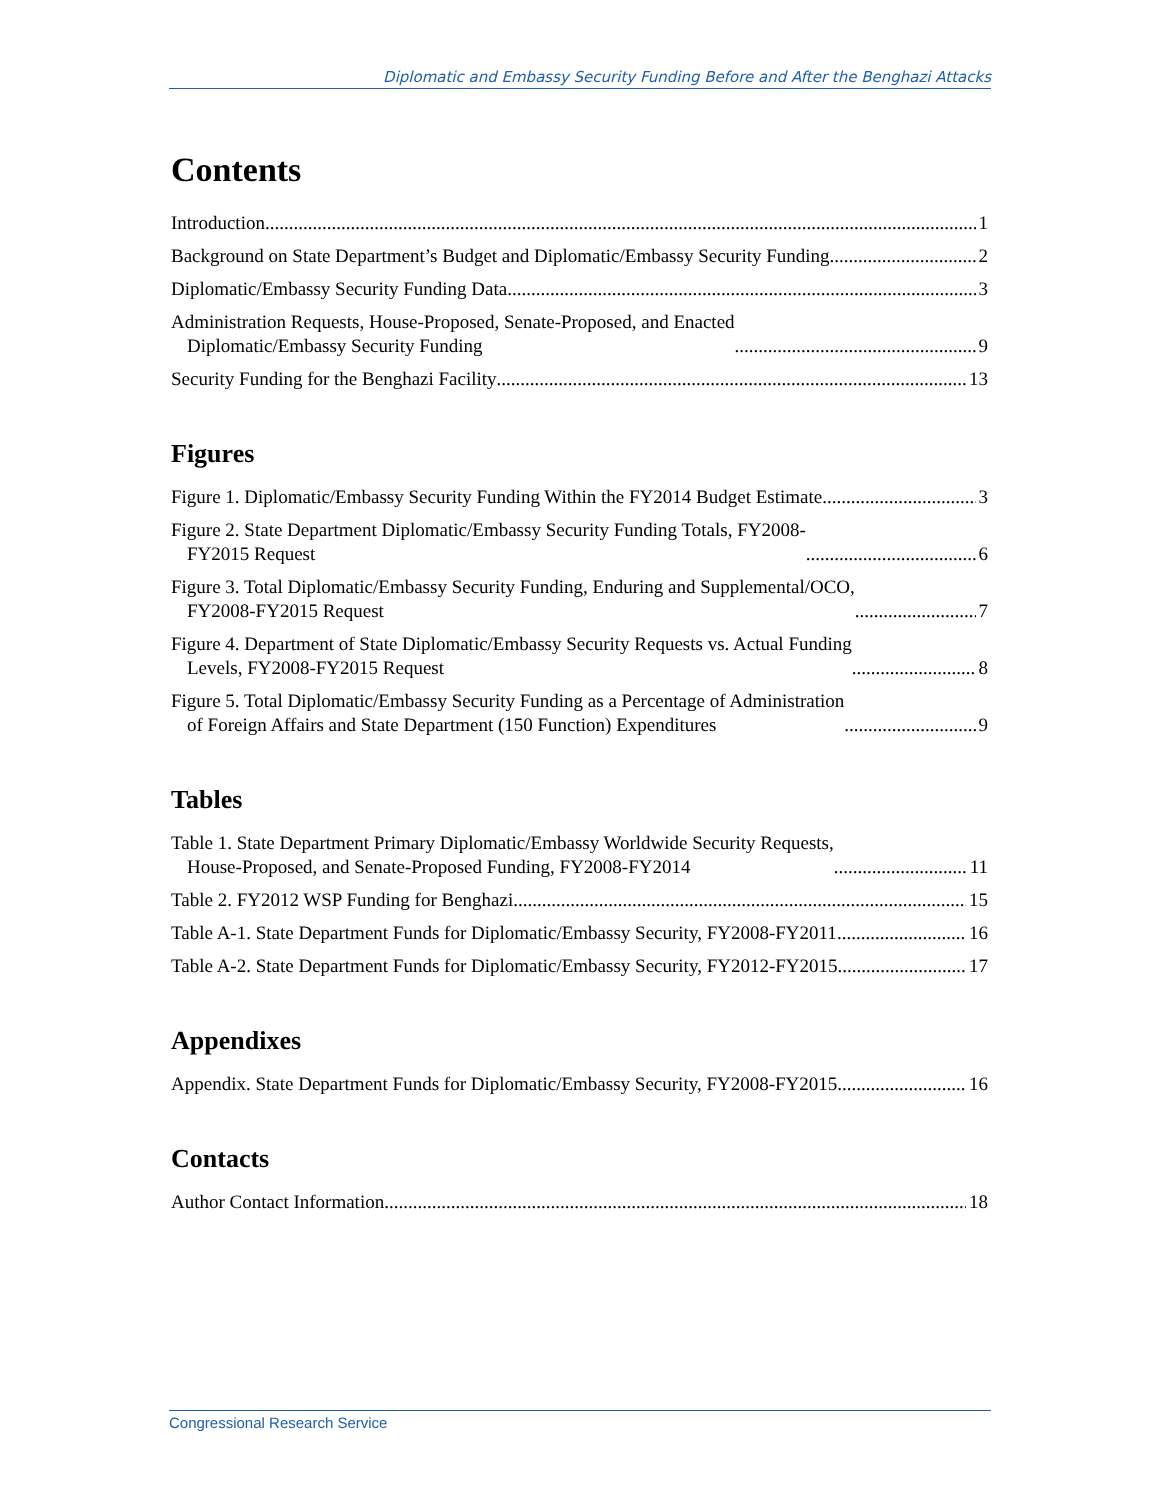Diplomatic and Embassy Security Funding Before and After the Benghazi Attacks
Contents
Introduction 1
Background on State Department’s Budget and Diplomatic/Embassy Security Funding 2
Diplomatic/Embassy Security Funding Data 3
Administration Requests, House-Proposed, Senate-Proposed, and Enacted
Diplomatic/Embassy Security Funding 9
Security Funding for the Benghazi Facility 13
Figures
Figure 1. Diplomatic/Embassy Security Funding Within the FY2014 Budget Estimate 3
Figure 2. State Department Diplomatic/Embassy Security Funding Totals, FY2008-
FY2015 Request 6
Figure 3. Total Diplomatic/Embassy Security Funding, Enduring and Supplemental/OCO,
FY2008-FY2015 Request 7
Figure 4. Department of State Diplomatic/Embassy Security Requests vs. Actual Funding
Levels, FY2008-FY2015 Request 8
Figure 5. Total Diplomatic/Embassy Security Funding as a Percentage of Administration
of Foreign Affairs and State Department (150 Function) Expenditures 9
Tables
Table 1. State Department Primary Diplomatic/Embassy Worldwide Security Requests,
House-Proposed, and Senate-Proposed Funding, FY2008-FY2014 11
Table 2. FY2012 WSP Funding for Benghazi 15
Table A-1. State Department Funds for Diplomatic/Embassy Security, FY2008-FY2011 16
Table A-2. State Department Funds for Diplomatic/Embassy Security, FY2012-FY2015 17
Appendixes
Appendix. State Department Funds for Diplomatic/Embassy Security, FY2008-FY2015 16
Contacts
Author Contact Information 18
Congressional Research Service